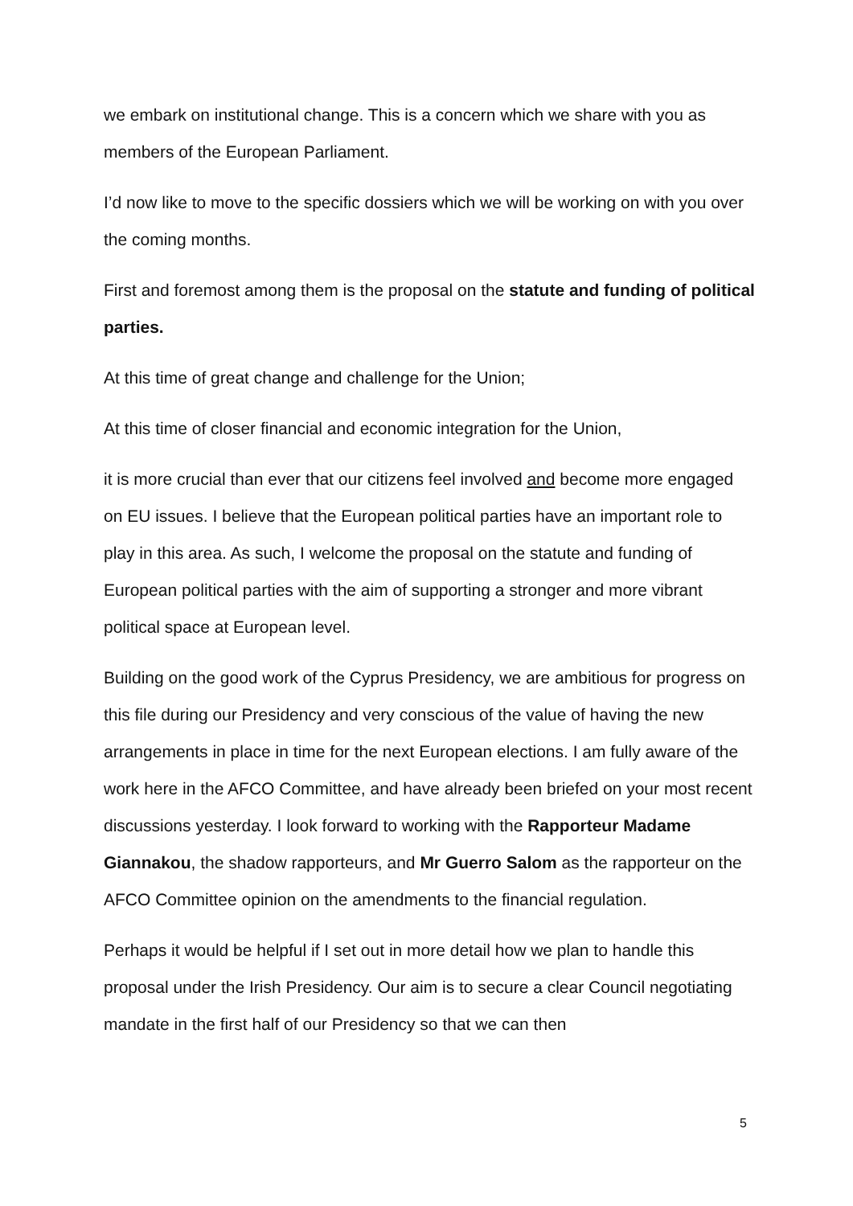we embark on institutional change. This is a concern which we share with you as members of the European Parliament.
I’d now like to move to the specific dossiers which we will be working on with you over the coming months.
First and foremost among them is the proposal on the statute and funding of political parties.
At this time of great change and challenge for the Union;
At this time of closer financial and economic integration for the Union,
it is more crucial than ever that our citizens feel involved and become more engaged on EU issues. I believe that the European political parties have an important role to play in this area. As such, I welcome the proposal on the statute and funding of European political parties with the aim of supporting a stronger and more vibrant political space at European level.
Building on the good work of the Cyprus Presidency, we are ambitious for progress on this file during our Presidency and very conscious of the value of having the new arrangements in place in time for the next European elections. I am fully aware of the work here in the AFCO Committee, and have already been briefed on your most recent discussions yesterday. I look forward to working with the Rapporteur Madame Giannakou, the shadow rapporteurs, and Mr Guerro Salom as the rapporteur on the AFCO Committee opinion on the amendments to the financial regulation.
Perhaps it would be helpful if I set out in more detail how we plan to handle this proposal under the Irish Presidency. Our aim is to secure a clear Council negotiating mandate in the first half of our Presidency so that we can then
5